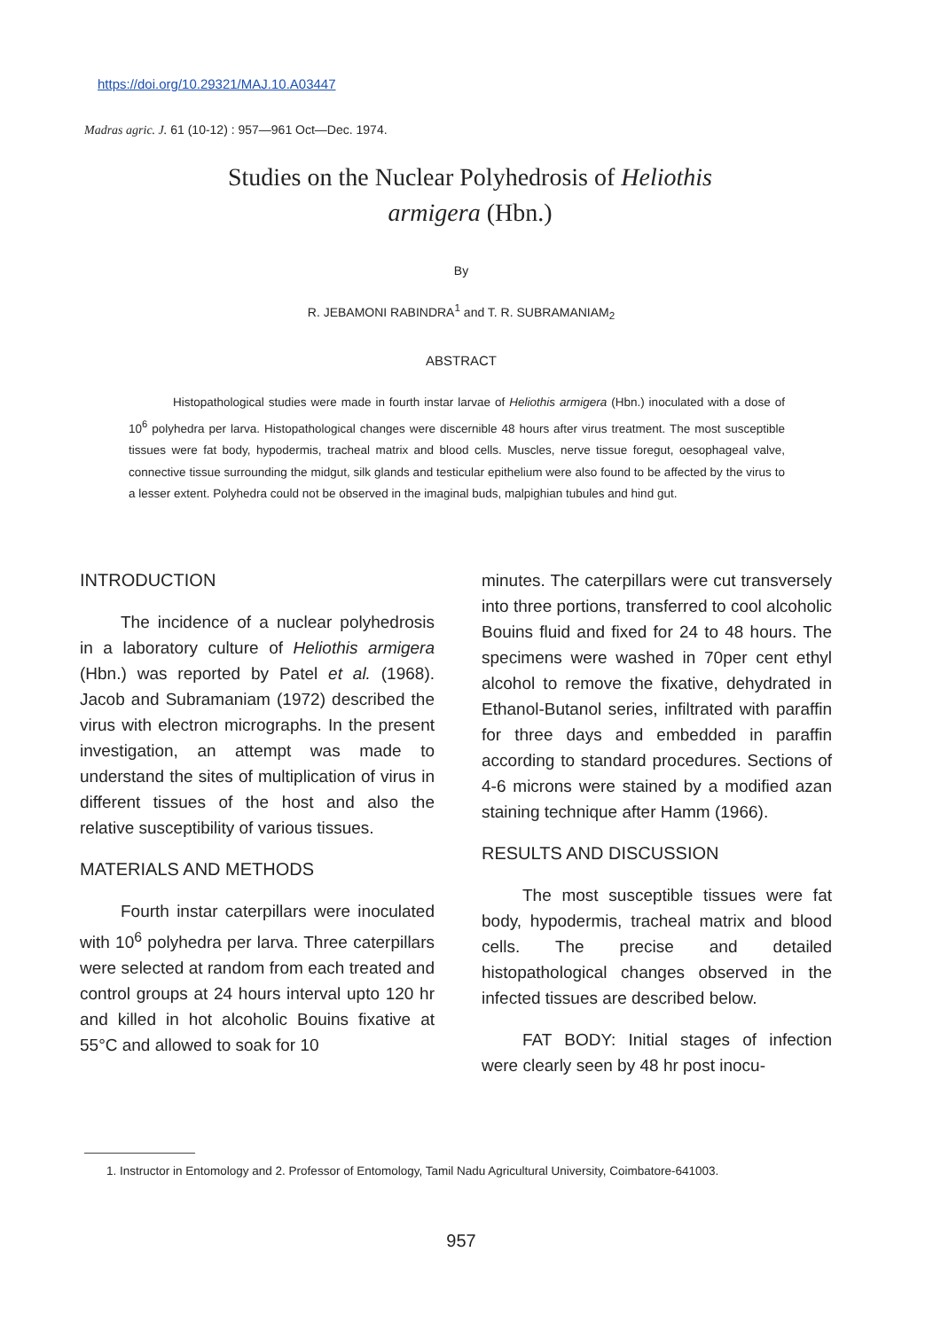https://doi.org/10.29321/MAJ.10.A03447
Madras agric. J. 61 (10-12) : 957—961 Oct—Dec. 1974.
Studies on the Nuclear Polyhedrosis of Heliothis
armigera (Hbn.)
By
R. JEBAMONI RABINDRA<sup>1</sup> and T. R. SUBRAMANIAM<sub>2</sub>
ABSTRACT
Histopathological studies were made in fourth instar larvae of Heliothis armigera (Hbn.) inoculated with a dose of 10<sup>6</sup> polyhedra per larva. Histopathological changes were discernible 48 hours after virus treatment. The most susceptible tissues were fat body, hypodermis, tracheal matrix and blood cells. Muscles, nerve tissue foregut, oesophageal valve, connective tissue surrounding the midgut, silk glands and testicular epithelium were also found to be affected by the virus to a lesser extent. Polyhedra could not be observed in the imaginal buds, malpighian tubules and hind gut.
INTRODUCTION
The incidence of a nuclear polyhedrosis in a laboratory culture of Heliothis armigera (Hbn.) was reported by Patel et al. (1968). Jacob and Subramaniam (1972) described the virus with electron micrographs. In the present investigation, an attempt was made to understand the sites of multiplication of virus in different tissues of the host and also the relative susceptibility of various tissues.
MATERIALS AND METHODS
Fourth instar caterpillars were inoculated with 10<sup>6</sup> polyhedra per larva. Three caterpillars were selected at random from each treated and control groups at 24 hours interval upto 120 hr and killed in hot alcoholic Bouins fixative at 55°C and allowed to soak for 10
minutes. The caterpillars were cut transversely into three portions, transferred to cool alcoholic Bouins fluid and fixed for 24 to 48 hours. The specimens were washed in 70per cent ethyl alcohol to remove the fixative, dehydrated in Ethanol-Butanol series, infiltrated with paraffin for three days and embedded in paraffin according to standard procedures. Sections of 4-6 microns were stained by a modified azan staining technique after Hamm (1966).
RESULTS AND DISCUSSION
The most susceptible tissues were fat body, hypodermis, tracheal matrix and blood cells. The precise and detailed histopathological changes observed in the infected tissues are described below.
FAT BODY: Initial stages of infection were clearly seen by 48 hr post inocu-
1. Instructor in Entomology and 2. Professor of Entomology, Tamil Nadu Agricultural University, Coimbatore-641003.
957